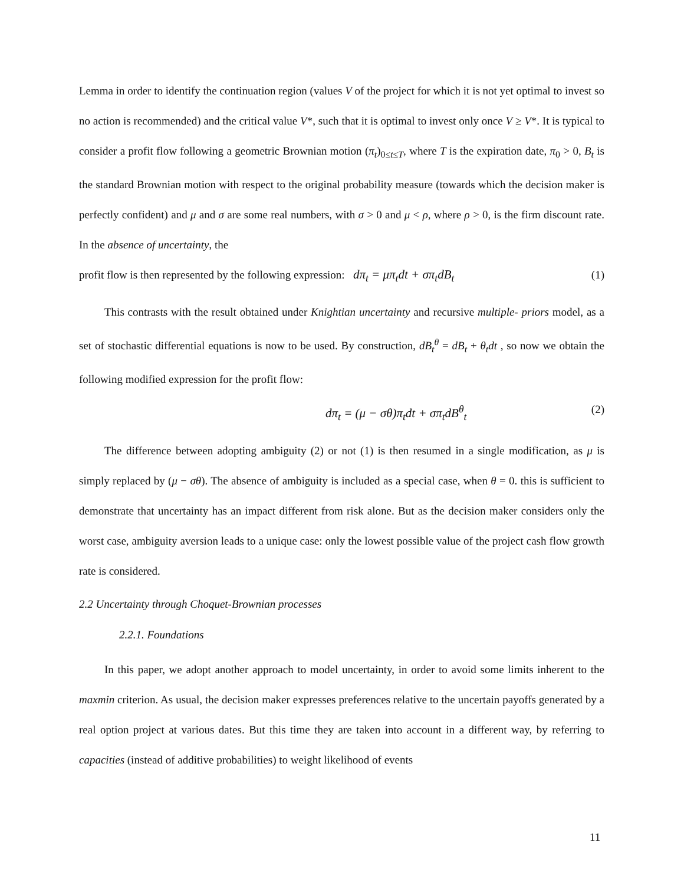Lemma in order to identify the continuation region (values V of the project for which it is not yet optimal to invest so no action is recommended) and the critical value V*, such that it is optimal to invest only once V ≥ V*. It is typical to consider a profit flow following a geometric Brownian motion (π<sub>t</sub>)<sub>0≤t≤T</sub>, where T is the expiration date, π<sub>0</sub> > 0, B<sub>t</sub> is the standard Brownian motion with respect to the original probability measure (towards which the decision maker is perfectly confident) and μ and σ are some real numbers, with σ > 0 and μ < ρ, where ρ > 0, is the firm discount rate. In the absence of uncertainty, the
profit flow is then represented by the following expression: dπ<sub>t</sub> = μπ<sub>t</sub>dt + σπ<sub>t</sub>dB<sub>t</sub> (1)
This contrasts with the result obtained under Knightian uncertainty and recursive multiple- priors model, as a set of stochastic differential equations is now to be used. By construction, dB<sub>t</sub><sup>θ</sup> = dB<sub>t</sub> + θ<sub>t</sub>dt , so now we obtain the following modified expression for the profit flow:
dπ<sub>t</sub> = (μ − σθ)π<sub>t</sub>dt + σπ<sub>t</sub>dB<sup>θ</sup><sub>t</sub> (2)
The difference between adopting ambiguity (2) or not (1) is then resumed in a single modification, as μ is simply replaced by (μ − σθ). The absence of ambiguity is included as a special case, when θ = 0. this is sufficient to demonstrate that uncertainty has an impact different from risk alone. But as the decision maker considers only the worst case, ambiguity aversion leads to a unique case: only the lowest possible value of the project cash flow growth rate is considered.
2.2 Uncertainty through Choquet-Brownian processes
2.2.1. Foundations
In this paper, we adopt another approach to model uncertainty, in order to avoid some limits inherent to the maxmin criterion. As usual, the decision maker expresses preferences relative to the uncertain payoffs generated by a real option project at various dates. But this time they are taken into account in a different way, by referring to capacities (instead of additive probabilities) to weight likelihood of events
11